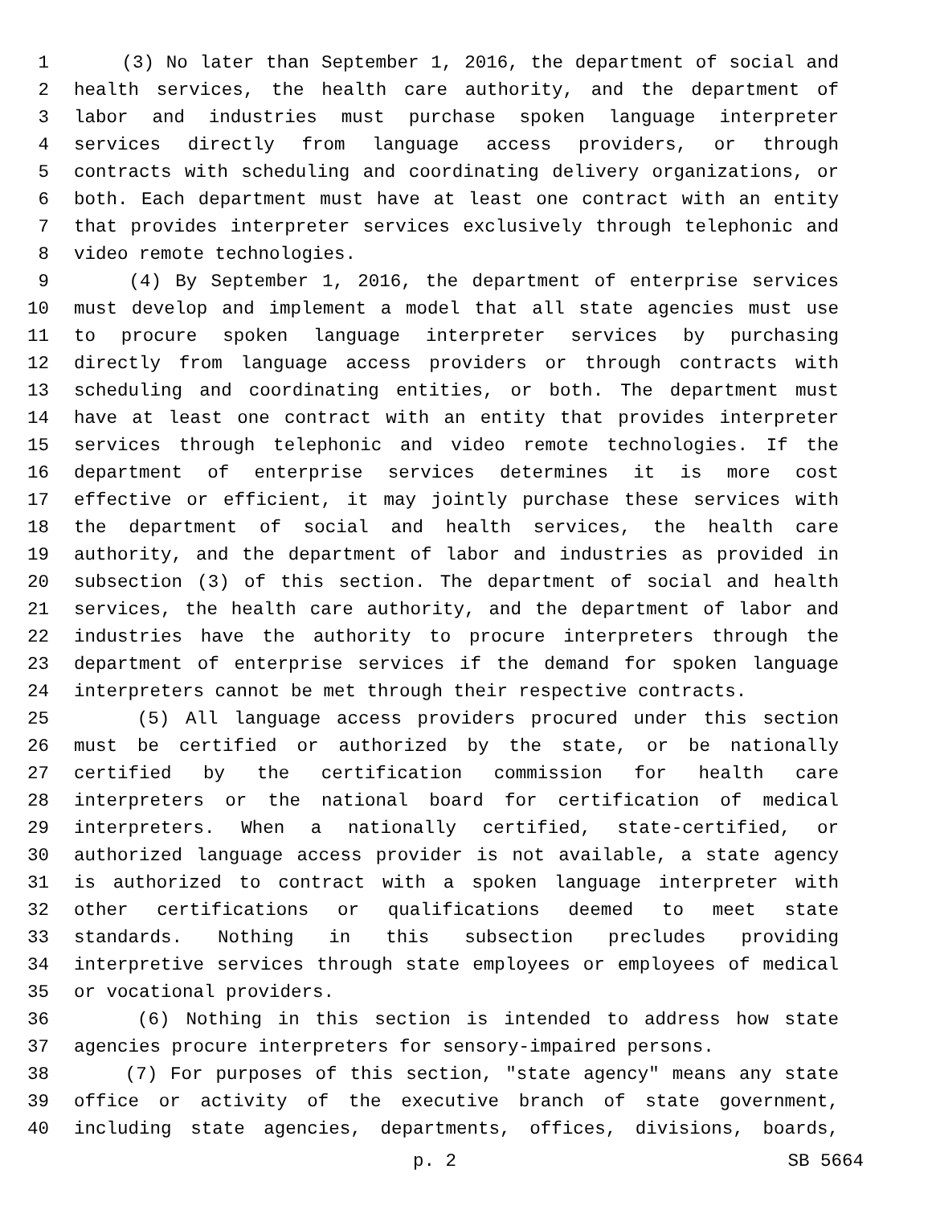1 (3) No later than September 1, 2016, the department of social and
2 health services, the health care authority, and the department of
3 labor and industries must purchase spoken language interpreter
4 services directly from language access providers, or through
5 contracts with scheduling and coordinating delivery organizations, or
6 both. Each department must have at least one contract with an entity
7 that provides interpreter services exclusively through telephonic and
8 video remote technologies.
9 (4) By September 1, 2016, the department of enterprise services
10 must develop and implement a model that all state agencies must use
11 to procure spoken language interpreter services by purchasing
12 directly from language access providers or through contracts with
13 scheduling and coordinating entities, or both. The department must
14 have at least one contract with an entity that provides interpreter
15 services through telephonic and video remote technologies. If the
16 department of enterprise services determines it is more cost
17 effective or efficient, it may jointly purchase these services with
18 the department of social and health services, the health care
19 authority, and the department of labor and industries as provided in
20 subsection (3) of this section. The department of social and health
21 services, the health care authority, and the department of labor and
22 industries have the authority to procure interpreters through the
23 department of enterprise services if the demand for spoken language
24 interpreters cannot be met through their respective contracts.
25 (5) All language access providers procured under this section
26 must be certified or authorized by the state, or be nationally
27 certified by the certification commission for health care
28 interpreters or the national board for certification of medical
29 interpreters. When a nationally certified, state-certified, or
30 authorized language access provider is not available, a state agency
31 is authorized to contract with a spoken language interpreter with
32 other certifications or qualifications deemed to meet state
33 standards. Nothing in this subsection precludes providing
34 interpretive services through state employees or employees of medical
35 or vocational providers.
36 (6) Nothing in this section is intended to address how state
37 agencies procure interpreters for sensory-impaired persons.
38 (7) For purposes of this section, "state agency" means any state
39 office or activity of the executive branch of state government,
40 including state agencies, departments, offices, divisions, boards,
p. 2 SB 5664